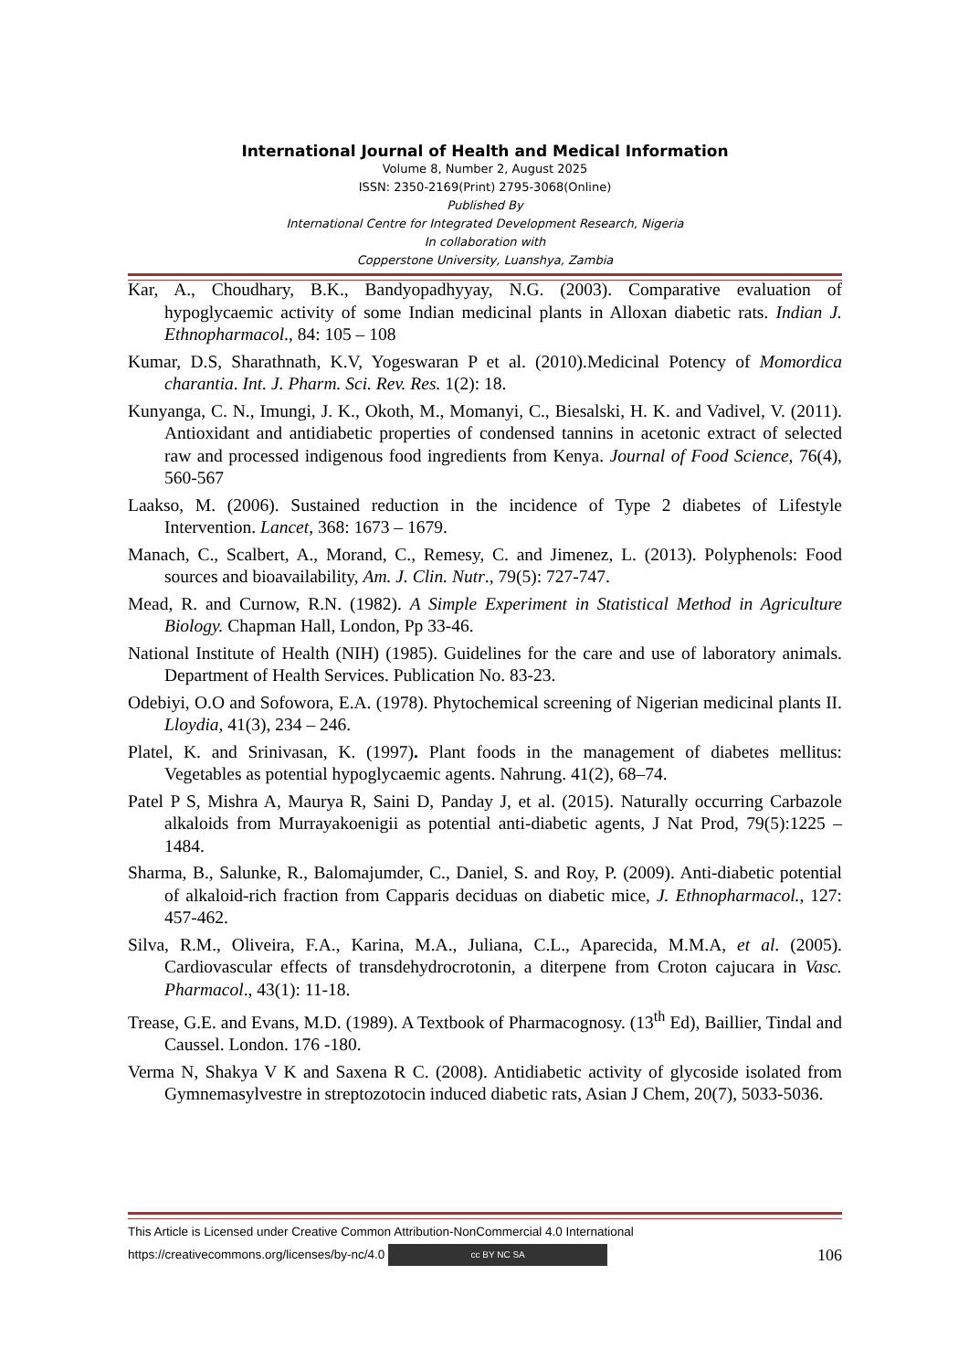International Journal of Health and Medical Information
Volume 8, Number 2, August 2025
ISSN: 2350-2169(Print) 2795-3068(Online)
Published By
International Centre for Integrated Development Research, Nigeria
In collaboration with
Copperstone University, Luanshya, Zambia
Kar, A., Choudhary, B.K., Bandyopadhyyay, N.G. (2003). Comparative evaluation of hypoglycaemic activity of some Indian medicinal plants in Alloxan diabetic rats. Indian J. Ethnopharmacol., 84: 105 – 108
Kumar, D.S, Sharathnath, K.V, Yogeswaran P et al. (2010).Medicinal Potency of Momordica charantia. Int. J. Pharm. Sci. Rev. Res. 1(2): 18.
Kunyanga, C. N., Imungi, J. K., Okoth, M., Momanyi, C., Biesalski, H. K. and Vadivel, V. (2011). Antioxidant and antidiabetic properties of condensed tannins in acetonic extract of selected raw and processed indigenous food ingredients from Kenya. Journal of Food Science, 76(4), 560-567
Laakso, M. (2006). Sustained reduction in the incidence of Type 2 diabetes of Lifestyle Intervention. Lancet, 368: 1673 – 1679.
Manach, C., Scalbert, A., Morand, C., Remesy, C. and Jimenez, L. (2013). Polyphenols: Food sources and bioavailability, Am. J. Clin. Nutr., 79(5): 727-747.
Mead, R. and Curnow, R.N. (1982). A Simple Experiment in Statistical Method in Agriculture Biology. Chapman Hall, London, Pp 33-46.
National Institute of Health (NIH) (1985). Guidelines for the care and use of laboratory animals. Department of Health Services. Publication No. 83-23.
Odebiyi, O.O and Sofowora, E.A. (1978). Phytochemical screening of Nigerian medicinal plants II. Lloydia, 41(3), 234 – 246.
Platel, K. and Srinivasan, K. (1997). Plant foods in the management of diabetes mellitus: Vegetables as potential hypoglycaemic agents. Nahrung. 41(2), 68–74.
Patel P S, Mishra A, Maurya R, Saini D, Panday J, et al. (2015). Naturally occurring Carbazole alkaloids from Murrayakoenigii as potential anti-diabetic agents, J Nat Prod, 79(5):1225 – 1484.
Sharma, B., Salunke, R., Balomajumder, C., Daniel, S. and Roy, P. (2009). Anti-diabetic potential of alkaloid-rich fraction from Capparis deciduas on diabetic mice, J. Ethnopharmacol., 127: 457-462.
Silva, R.M., Oliveira, F.A., Karina, M.A., Juliana, C.L., Aparecida, M.M.A, et al. (2005). Cardiovascular effects of transdehydrocrotonin, a diterpene from Croton cajucara in Vasc. Pharmacol., 43(1): 11-18.
Trease, G.E. and Evans, M.D. (1989). A Textbook of Pharmacognosy. (13<sup>th</sup> Ed), Baillier, Tindal and Caussel. London. 176 -180.
Verma N, Shakya V K and Saxena R C. (2008). Antidiabetic activity of glycoside isolated from Gymnemasylvestre in streptozotocin induced diabetic rats, Asian J Chem, 20(7), 5033-5036.
This Article is Licensed under Creative Common Attribution-NonCommercial 4.0 International
https://creativecommons.org/licenses/by-nc/4.0 cc BY NC SA 106